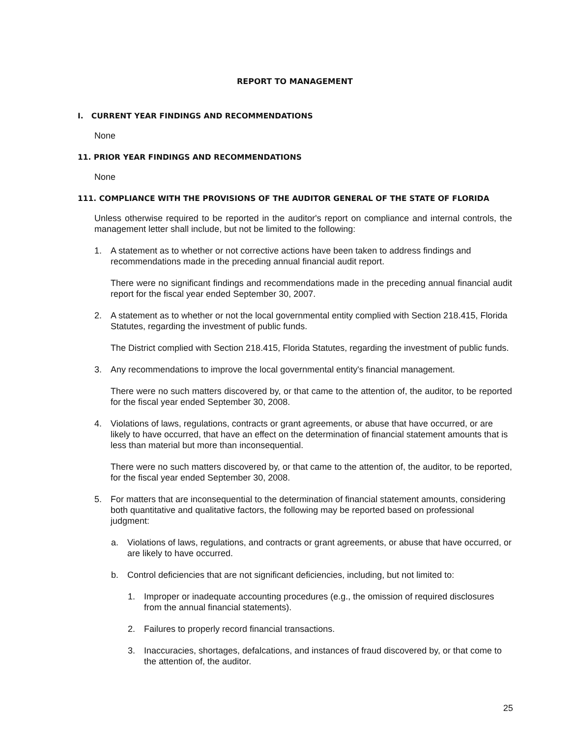REPORT TO MANAGEMENT
I. CURRENT YEAR FINDINGS AND RECOMMENDATIONS
None
11. PRIOR YEAR FINDINGS AND RECOMMENDATIONS
None
111. COMPLIANCE WITH THE PROVISIONS OF THE AUDITOR GENERAL OF THE STATE OF FLORIDA
Unless otherwise required to be reported in the auditor's report on compliance and internal controls, the management letter shall include, but not be limited to the following:
1. A statement as to whether or not corrective actions have been taken to address findings and recommendations made in the preceding annual financial audit report.
There were no significant findings and recommendations made in the preceding annual financial audit report for the fiscal year ended September 30, 2007.
2. A statement as to whether or not the local governmental entity complied with Section 218.415, Florida Statutes, regarding the investment of public funds.
The District complied with Section 218.415, Florida Statutes, regarding the investment of public funds.
3. Any recommendations to improve the local governmental entity's financial management.
There were no such matters discovered by, or that came to the attention of, the auditor, to be reported for the fiscal year ended September 30, 2008.
4. Violations of laws, regulations, contracts or grant agreements, or abuse that have occurred, or are likely to have occurred, that have an effect on the determination of financial statement amounts that is less than material but more than inconsequential.
There were no such matters discovered by, or that came to the attention of, the auditor, to be reported, for the fiscal year ended September 30, 2008.
5. For matters that are inconsequential to the determination of financial statement amounts, considering both quantitative and qualitative factors, the following may be reported based on professional judgment:
a. Violations of laws, regulations, and contracts or grant agreements, or abuse that have occurred, or are likely to have occurred.
b. Control deficiencies that are not significant deficiencies, including, but not limited to:
1. Improper or inadequate accounting procedures (e.g., the omission of required disclosures from the annual financial statements).
2. Failures to properly record financial transactions.
3. Inaccuracies, shortages, defalcations, and instances of fraud discovered by, or that come to the attention of, the auditor.
25